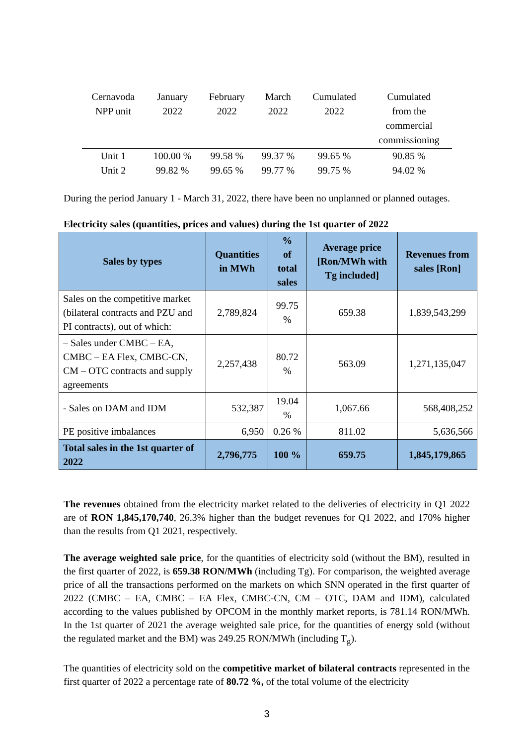| Cernavoda NPP unit | January 2022 | February 2022 | March 2022 | Cumulated 2022 | Cumulated from the commercial commissioning |
| --- | --- | --- | --- | --- | --- |
| Unit 1 | 100.00 % | 99.58 % | 99.37 % | 99.65 % | 90.85 % |
| Unit 2 | 99.82 % | 99.65 % | 99.77 % | 99.75 % | 94.02 % |
During the period January 1 - March 31, 2022, there have been no unplanned or planned outages.
Electricity sales (quantities, prices and values) during the 1st quarter of 2022
| Sales by types | Quantities in MWh | % of total sales | Average price [Ron/MWh with Tg included] | Revenues from sales [Ron] |
| --- | --- | --- | --- | --- |
| Sales on the competitive market (bilateral contracts and PZU and PI contracts), out of which: | 2,789,824 | 99.75 % | 659.38 | 1,839,543,299 |
| – Sales under CMBC – EA, CMBC – EA Flex, CMBC-CN, CM – OTC contracts and supply agreements | 2,257,438 | 80.72 % | 563.09 | 1,271,135,047 |
| - Sales on DAM and IDM | 532,387 | 19.04 % | 1,067.66 | 568,408,252 |
| PE positive imbalances | 6,950 | 0.26 % | 811.02 | 5,636,566 |
| Total sales in the 1st quarter of 2022 | 2,796,775 | 100 % | 659.75 | 1,845,179,865 |
The revenues obtained from the electricity market related to the deliveries of electricity in Q1 2022 are of RON 1,845,170,740, 26.3% higher than the budget revenues for Q1 2022, and 170% higher than the results from Q1 2021, respectively.
The average weighted sale price, for the quantities of electricity sold (without the BM), resulted in the first quarter of 2022, is 659.38 RON/MWh (including Tg). For comparison, the weighted average price of all the transactions performed on the markets on which SNN operated in the first quarter of 2022 (CMBC – EA, CMBC – EA Flex, CMBC-CN, CM – OTC, DAM and IDM), calculated according to the values published by OPCOM in the monthly market reports, is 781.14 RON/MWh. In the 1st quarter of 2021 the average weighted sale price, for the quantities of energy sold (without the regulated market and the BM) was 249.25 RON/MWh (including T<sub>g</sub>).
The quantities of electricity sold on the competitive market of bilateral contracts represented in the first quarter of 2022 a percentage rate of 80.72 %, of the total volume of the electricity
3